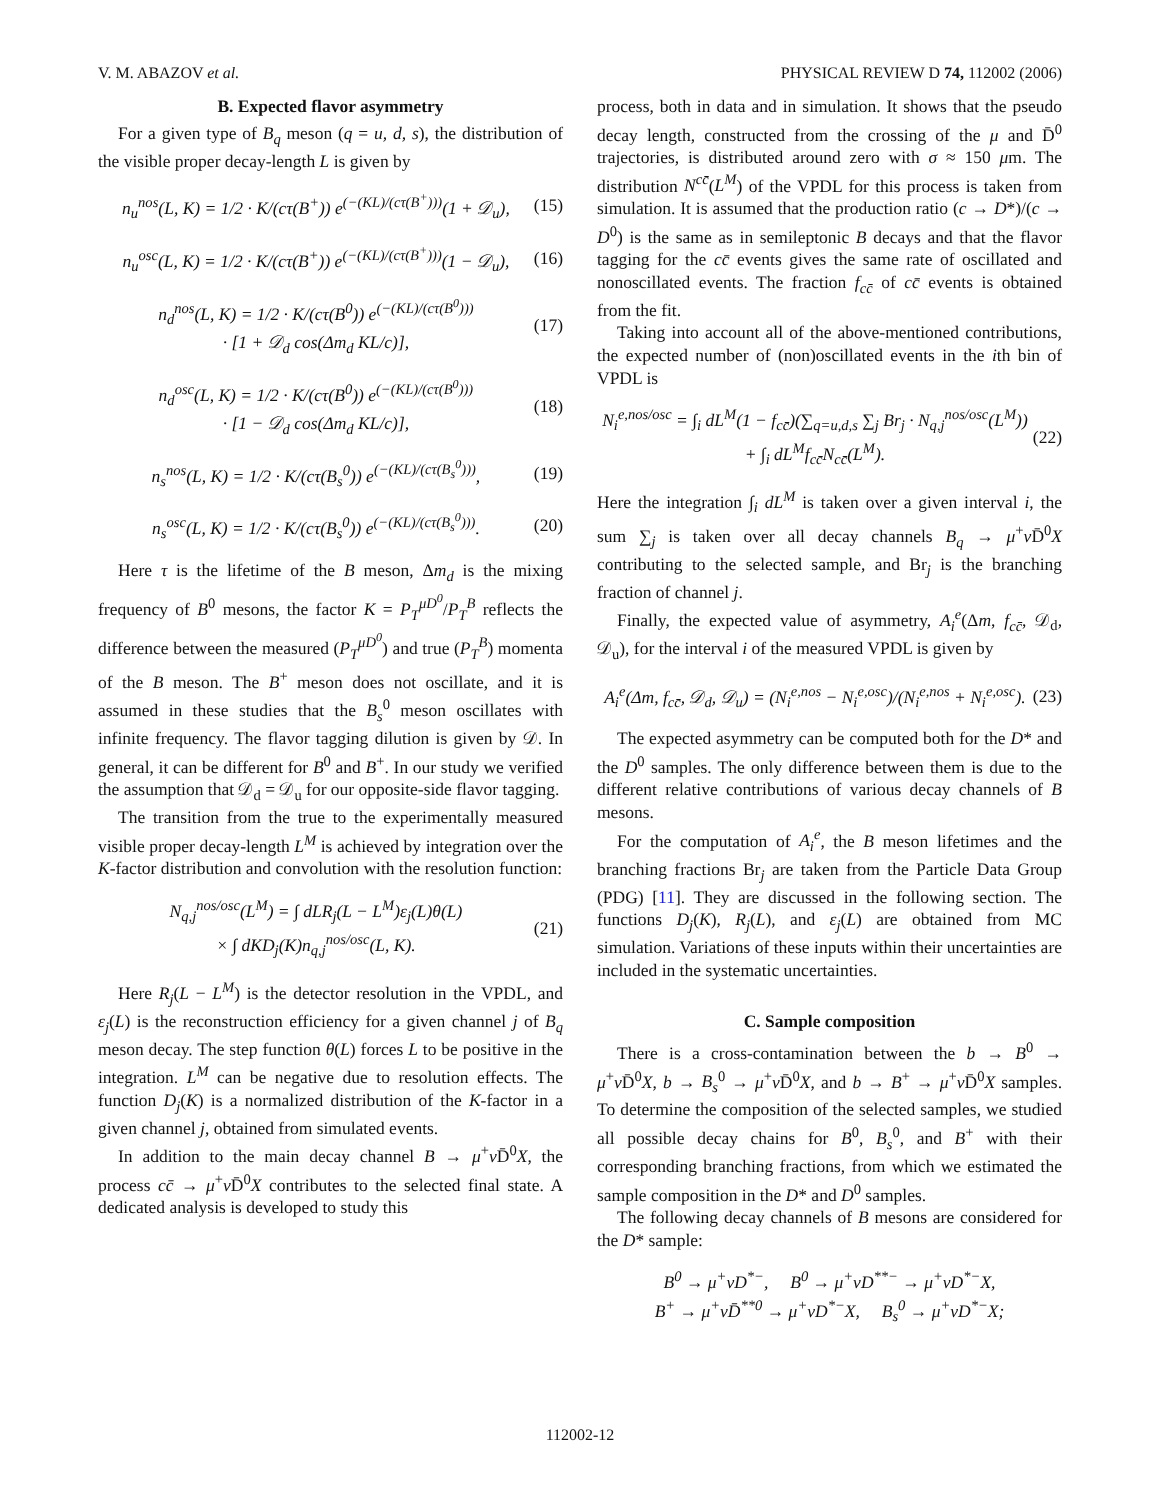V. M. ABAZOV et al. PHYSICAL REVIEW D 74, 112002 (2006)
B. Expected flavor asymmetry
For a given type of B<sub>q</sub> meson (q = u, d, s), the distribution of the visible proper decay-length L is given by
n<sub>u</sub><sup>nos</sup>(L, K) = 1/2 · K/(cτ(B<sup>+</sup>)) e<sup>(−(KL)/(cτ(B<sup>+</sup>)))</sup>(1 + 𝒟<sub>u</sub>), (15)
n<sub>u</sub><sup>osc</sup>(L, K) = 1/2 · K/(cτ(B<sup>+</sup>)) e<sup>(−(KL)/(cτ(B<sup>+</sup>)))</sup>(1 − 𝒟<sub>u</sub>), (16)
n<sub>d</sub><sup>nos</sup>(L, K) = 1/2 · K/(cτ(B<sup>0</sup>)) e<sup>(−(KL)/(cτ(B<sup>0</sup>)))</sup>
· [1 + 𝒟<sub>d</sub> cos(Δm<sub>d</sub> KL/c)], (17)
n<sub>d</sub><sup>osc</sup>(L, K) = 1/2 · K/(cτ(B<sup>0</sup>)) e<sup>(−(KL)/(cτ(B<sup>0</sup>)))</sup>
· [1 − 𝒟<sub>d</sub> cos(Δm<sub>d</sub> KL/c)], (18)
n<sub>s</sub><sup>nos</sup>(L, K) = 1/2 · K/(cτ(B<sub>s</sub><sup>0</sup>)) e<sup>(−(KL)/(cτ(B<sub>s</sub><sup>0</sup>)))</sup>, (19)
n<sub>s</sub><sup>osc</sup>(L, K) = 1/2 · K/(cτ(B<sub>s</sub><sup>0</sup>)) e<sup>(−(KL)/(cτ(B<sub>s</sub><sup>0</sup>)))</sup>. (20)
Here τ is the lifetime of the B meson, Δm<sub>d</sub> is the mixing frequency of B<sup>0</sup> mesons, the factor K = P<sub>T</sub><sup>μD<sup>0</sup></sup>/P<sub>T</sub><sup>B</sup> reflects the difference between the measured (P<sub>T</sub><sup>μD<sup>0</sup></sup>) and true (P<sub>T</sub><sup>B</sup>) momenta of the B meson. The B<sup>+</sup> meson does not oscillate, and it is assumed in these studies that the B<sub>s</sub><sup>0</sup> meson oscillates with infinite frequency. The flavor tagging dilution is given by 𝒟. In general, it can be different for B<sup>0</sup> and B<sup>+</sup>. In our study we verified the assumption that 𝒟<sub>d</sub> = 𝒟<sub>u</sub> for our opposite-side flavor tagging.
The transition from the true to the experimentally measured visible proper decay-length L<sup>M</sup> is achieved by integration over the K-factor distribution and convolution with the resolution function:
N<sub>q,j</sub><sup>nos/osc</sup>(L<sup>M</sup>) = ∫ dLR<sub>j</sub>(L − L<sup>M</sup>)ε<sub>j</sub>(L)θ(L)
× ∫ dKD<sub>j</sub>(K)n<sub>q,j</sub><sup>nos/osc</sup>(L, K). (21)
Here R<sub>j</sub>(L − L<sup>M</sup>) is the detector resolution in the VPDL, and ε<sub>j</sub>(L) is the reconstruction efficiency for a given channel j of B<sub>q</sub> meson decay. The step function θ(L) forces L to be positive in the integration. L<sup>M</sup> can be negative due to resolution effects. The function D<sub>j</sub>(K) is a normalized distribution of the K-factor in a given channel j, obtained from simulated events.
In addition to the main decay channel B → μ<sup>+</sup>ν D̄<sup>0</sup>X, the process cc̄ → μ<sup>+</sup>ν D̄<sup>0</sup>X contributes to the selected final state. A dedicated analysis is developed to study this
process, both in data and in simulation. It shows that the pseudo decay length, constructed from the crossing of the μ and D̄<sup>0</sup> trajectories, is distributed around zero with σ ≈ 150 μm. The distribution N<sup>cc̄</sup>(L<sup>M</sup>) of the VPDL for this process is taken from simulation. It is assumed that the production ratio (c → D*)/(c → D<sup>0</sup>) is the same as in semileptonic B decays and that the flavor tagging for the cc̄ events gives the same rate of oscillated and nonoscillated events. The fraction f<sub>cc̄</sub> of cc̄ events is obtained from the fit.
Taking into account all of the above-mentioned contributions, the expected number of (non)oscillated events in the ith bin of VPDL is
N<sub>i</sub><sup>e,nos/osc</sup> = ∫<sub>i</sub> dL<sup>M</sup>(1 − f<sub>cc̄</sub>)(∑<sub>q=u,d,s</sub> ∑<sub>j</sub> Br<sub>j</sub> · N<sub>q,j</sub><sup>nos/osc</sup>(L<sup>M</sup>))
+ ∫<sub>i</sub> dL<sup>M</sup>f<sub>cc̄</sub>N<sub>cc̄</sub>(L<sup>M</sup>). (22)
Here the integration ∫<sub>i</sub> dL<sup>M</sup> is taken over a given interval i, the sum ∑<sub>j</sub> is taken over all decay channels B<sub>q</sub> → μ<sup>+</sup>ν D̄<sup>0</sup>X contributing to the selected sample, and Br<sub>j</sub> is the branching fraction of channel j.
Finally, the expected value of asymmetry, A<sub>i</sub><sup>e</sup>(Δm, f<sub>cc̄</sub>, 𝒟<sub>d</sub>, 𝒟<sub>u</sub>), for the interval i of the measured VPDL is given by
A<sub>i</sub><sup>e</sup>(Δm, f<sub>cc̄</sub>, 𝒟<sub>d</sub>, 𝒟<sub>u</sub>) = (N<sub>i</sub><sup>e,nos</sup> − N<sub>i</sub><sup>e,osc</sup>)/(N<sub>i</sub><sup>e,nos</sup> + N<sub>i</sub><sup>e,osc</sup>). (23)
The expected asymmetry can be computed both for the D* and the D<sup>0</sup> samples. The only difference between them is due to the different relative contributions of various decay channels of B mesons.
For the computation of A<sub>i</sub><sup>e</sup>, the B meson lifetimes and the branching fractions Br<sub>j</sub> are taken from the Particle Data Group (PDG) [11]. They are discussed in the following section. The functions D<sub>j</sub>(K), R<sub>j</sub>(L), and ε<sub>j</sub>(L) are obtained from MC simulation. Variations of these inputs within their uncertainties are included in the systematic uncertainties.
C. Sample composition
There is a cross-contamination between the b → B<sup>0</sup> → μ<sup>+</sup>ν D̄<sup>0</sup>X, b → B<sub>s</sub><sup>0</sup> → μ<sup>+</sup>ν D̄<sup>0</sup>X, and b → B<sup>+</sup> → μ<sup>+</sup>ν D̄<sup>0</sup>X samples. To determine the composition of the selected samples, we studied all possible decay chains for B<sup>0</sup>, B<sub>s</sub><sup>0</sup>, and B<sup>+</sup> with their corresponding branching fractions, from which we estimated the sample composition in the D* and D<sup>0</sup> samples.
The following decay channels of B mesons are considered for the D* sample:
B<sup>0</sup> → μ<sup>+</sup>νD<sup>*−</sup>, B<sup>0</sup> → μ<sup>+</sup>νD<sup>**−</sup> → μ<sup>+</sup>νD<sup>*−</sup>X,
B<sup>+</sup> → μ<sup>+</sup>νD̄<sup>**0</sup> → μ<sup>+</sup>νD<sup>*−</sup>X, B<sub>s</sub><sup>0</sup> → μ<sup>+</sup>νD<sup>*−</sup>X;
112002-12